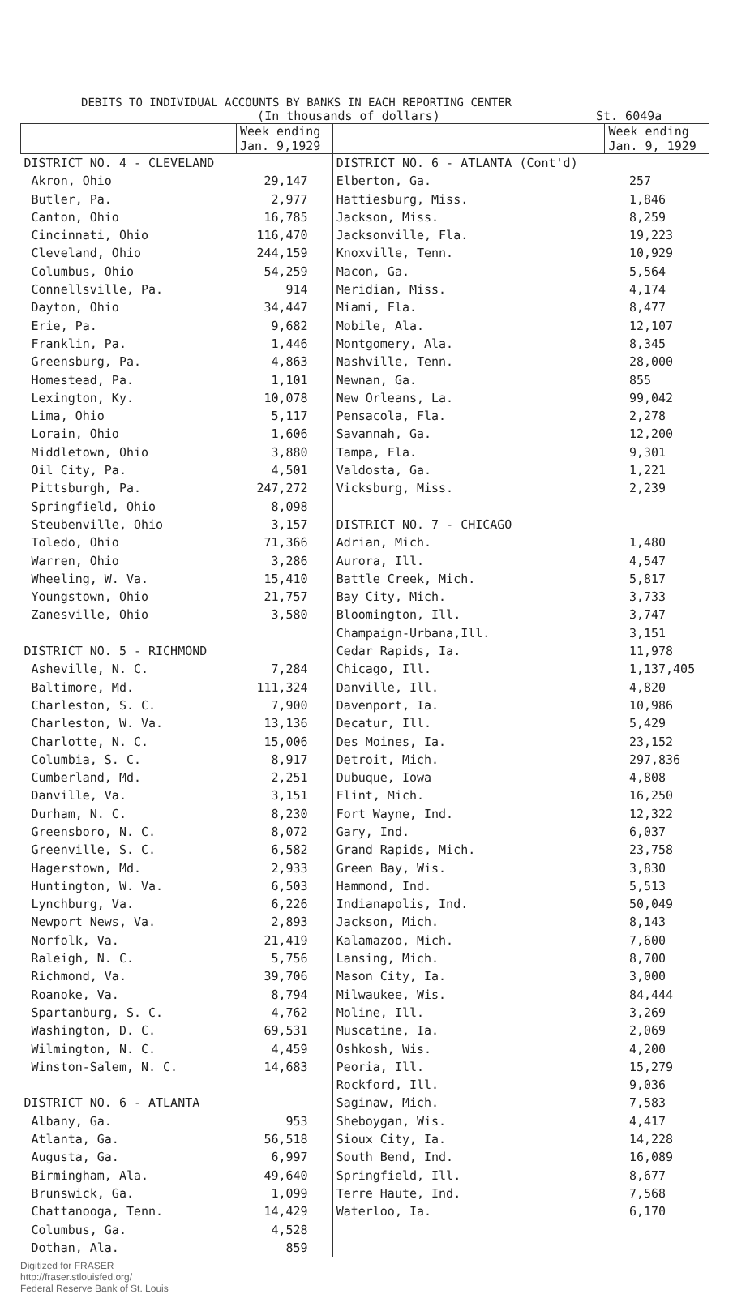DEBITS TO INDIVIDUAL ACCOUNTS BY BANKS IN EACH REPORTING CENTER
(In thousands of dollars) St. 6049a
| | Week ending Jan. 9,1929 | | Week ending Jan. 9, 1929 |
| --- | --- | --- | --- |
| DISTRICT NO. 4 - CLEVELAND | | DISTRICT NO. 6 - ATLANTA (Cont'd) | |
| Akron, Ohio | 29,147 | Elberton, Ga. | 257 |
| Butler, Pa. | 2,977 | Hattiesburg, Miss. | 1,846 |
| Canton, Ohio | 16,785 | Jackson, Miss. | 8,259 |
| Cincinnati, Ohio | 116,470 | Jacksonville, Fla. | 19,223 |
| Cleveland, Ohio | 244,159 | Knoxville, Tenn. | 10,929 |
| Columbus, Ohio | 54,259 | Macon, Ga. | 5,564 |
| Connellsville, Pa. | 914 | Meridian, Miss. | 4,174 |
| Dayton, Ohio | 34,447 | Miami, Fla. | 8,477 |
| Erie, Pa. | 9,682 | Mobile, Ala. | 12,107 |
| Franklin, Pa. | 1,446 | Montgomery, Ala. | 8,345 |
| Greensburg, Pa. | 4,863 | Nashville, Tenn. | 28,000 |
| Homestead, Pa. | 1,101 | Newnan, Ga. | 855 |
| Lexington, Ky. | 10,078 | New Orleans, La. | 99,042 |
| Lima, Ohio | 5,117 | Pensacola, Fla. | 2,278 |
| Lorain, Ohio | 1,606 | Savannah, Ga. | 12,200 |
| Middletown, Ohio | 3,880 | Tampa, Fla. | 9,301 |
| Oil City, Pa. | 4,501 | Valdosta, Ga. | 1,221 |
| Pittsburgh, Pa. | 247,272 | Vicksburg, Miss. | 2,239 |
| Springfield, Ohio | 8,098 | | |
| Steubenville, Ohio | 3,157 | DISTRICT NO. 7 - CHICAGO | |
| Toledo, Ohio | 71,366 | Adrian, Mich. | 1,480 |
| Warren, Ohio | 3,286 | Aurora, Ill. | 4,547 |
| Wheeling, W. Va. | 15,410 | Battle Creek, Mich. | 5,817 |
| Youngstown, Ohio | 21,757 | Bay City, Mich. | 3,733 |
| Zanesville, Ohio | 3,580 | Bloomington, Ill. | 3,747 |
| | | Champaign-Urbana,Ill. | 3,151 |
| DISTRICT NO. 5 - RICHMOND | | Cedar Rapids, Ia. | 11,978 |
| Asheville, N. C. | 7,284 | Chicago, Ill. | 1,137,405 |
| Baltimore, Md. | 111,324 | Danville, Ill. | 4,820 |
| Charleston, S. C. | 7,900 | Davenport, Ia. | 10,986 |
| Charleston, W. Va. | 13,136 | Decatur, Ill. | 5,429 |
| Charlotte, N. C. | 15,006 | Des Moines, Ia. | 23,152 |
| Columbia, S. C. | 8,917 | Detroit, Mich. | 297,836 |
| Cumberland, Md. | 2,251 | Dubuque, Iowa | 4,808 |
| Danville, Va. | 3,151 | Flint, Mich. | 16,250 |
| Durham, N. C. | 8,230 | Fort Wayne, Ind. | 12,322 |
| Greensboro, N. C. | 8,072 | Gary, Ind. | 6,037 |
| Greenville, S. C. | 6,582 | Grand Rapids, Mich. | 23,758 |
| Hagerstown, Md. | 2,933 | Green Bay, Wis. | 3,830 |
| Huntington, W. Va. | 6,503 | Hammond, Ind. | 5,513 |
| Lynchburg, Va. | 6,226 | Indianapolis, Ind. | 50,049 |
| Newport News, Va. | 2,893 | Jackson, Mich. | 8,143 |
| Norfolk, Va. | 21,419 | Kalamazoo, Mich. | 7,600 |
| Raleigh, N. C. | 5,756 | Lansing, Mich. | 8,700 |
| Richmond, Va. | 39,706 | Mason City, Ia. | 3,000 |
| Roanoke, Va. | 8,794 | Milwaukee, Wis. | 84,444 |
| Spartanburg, S. C. | 4,762 | Moline, Ill. | 3,269 |
| Washington, D. C. | 69,531 | Muscatine, Ia. | 2,069 |
| Wilmington, N. C. | 4,459 | Oshkosh, Wis. | 4,200 |
| Winston-Salem, N. C. | 14,683 | Peoria, Ill. | 15,279 |
| | | Rockford, Ill. | 9,036 |
| DISTRICT NO. 6 - ATLANTA | | Saginaw, Mich. | 7,583 |
| Albany, Ga. | 953 | Sheboygan, Wis. | 4,417 |
| Atlanta, Ga. | 56,518 | Sioux City, Ia. | 14,228 |
| Augusta, Ga. | 6,997 | South Bend, Ind. | 16,089 |
| Birmingham, Ala. | 49,640 | Springfield, Ill. | 8,677 |
| Brunswick, Ga. | 1,099 | Terre Haute, Ind. | 7,568 |
| Chattanooga, Tenn. | 14,429 | Waterloo, Ia. | 6,170 |
| Columbus, Ga. | 4,528 | | |
| Dothan, Ala. | 859 | | |
Digitized for FRASER
http://fraser.stlouisfed.org/
Federal Reserve Bank of St. Louis